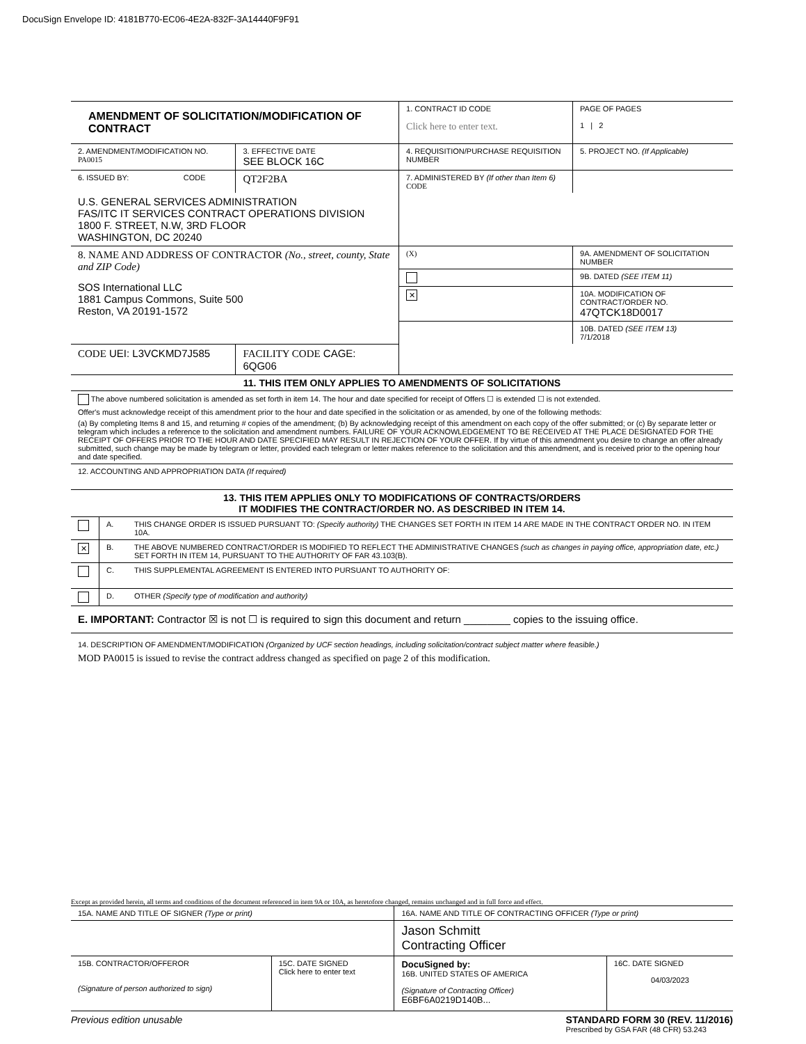DocuSign Envelope ID: 4181B770-EC06-4E2A-832F-3A14440F9F91
| AMENDMENT OF SOLICITATION/MODIFICATION OF CONTRACT | | | 1. CONTRACT ID CODE Click here to enter text. | | PAGE OF PAGES 1 / 2 |
| 2. AMENDMENT/MODIFICATION NO. PA0015 | | 3. EFFECTIVE DATE SEE BLOCK 16C | 4. REQUISITION/PURCHASE REQUISITION NUMBER | | 5. PROJECT NO. (If Applicable) |
| 6. ISSUED BY: | CODE | QT2F2BA | 7. ADMINISTERED BY (If other than Item 6) CODE | | |
| U.S. GENERAL SERVICES ADMINISTRATION FAS/ITC IT SERVICES CONTRACT OPERATIONS DIVISION 1800 F. STREET, N.W, 3RD FLOOR WASHINGTON, DC 20240 | | | | | |
| 8. NAME AND ADDRESS OF CONTRACTOR (No., street, county, State and ZIP Code) SOS International LLC 1881 Campus Commons, Suite 500 Reston, VA 20191-1572 | | | (X) | 9A. AMENDMENT OF SOLICITATION NUMBER | |
| | | | | 9B. DATED (SEE ITEM 11) | |
| | | | ✕ | 10A. MODIFICATION OF CONTRACT/ORDER NO. 47QTCK18D0017 | |
| | | | | 10B. DATED (SEE ITEM 13) 7/1/2018 | |
| CODE UEI: L3VCKMD7J585 | | FACILITY CODE CAGE: 6QG06 | | | |
11. THIS ITEM ONLY APPLIES TO AMENDMENTS OF SOLICITATIONS
The above numbered solicitation is amended as set forth in item 14. The hour and date specified for receipt of Offers ☐ is extended ☐ is not extended.
Offer's must acknowledge receipt of this amendment prior to the hour and date specified in the solicitation or as amended, by one of the following methods:
(a) By completing Items 8 and 15, and returning # copies of the amendment; (b) By acknowledging receipt of this amendment on each copy of the offer submitted; or (c) By separate letter or telegram which includes a reference to the solicitation and amendment numbers. FAILURE OF YOUR ACKNOWLEDGEMENT TO BE RECEIVED AT THE PLACE DESIGNATED FOR THE RECEIPT OF OFFERS PRIOR TO THE HOUR AND DATE SPECIFIED MAY RESULT IN REJECTION OF YOUR OFFER. If by virtue of this amendment you desire to change an offer already submitted, such change may be made by telegram or letter, provided each telegram or letter makes reference to the solicitation and this amendment, and is received prior to the opening hour and date specified.
12. ACCOUNTING AND APPROPRIATION DATA (If required)
13. THIS ITEM APPLIES ONLY TO MODIFICATIONS OF CONTRACTS/ORDERS
IT MODIFIES THE CONTRACT/ORDER NO. AS DESCRIBED IN ITEM 14.
| | A. | THIS CHANGE ORDER IS ISSUED PURSUANT TO: (Specify authority) THE CHANGES SET FORTH IN ITEM 14 ARE MADE IN THE CONTRACT ORDER NO. IN ITEM 10A. |
| ✕ | B. | THE ABOVE NUMBERED CONTRACT/ORDER IS MODIFIED TO REFLECT THE ADMINISTRATIVE CHANGES (such as changes in paying office, appropriation date, etc.) SET FORTH IN ITEM 14, PURSUANT TO THE AUTHORITY OF FAR 43.103(B). |
| | C. | THIS SUPPLEMENTAL AGREEMENT IS ENTERED INTO PURSUANT TO AUTHORITY OF: |
| | D. | OTHER (Specify type of modification and authority) |
E. IMPORTANT: Contractor ☒ is not ☐ is required to sign this document and return ________ copies to the issuing office.
14. DESCRIPTION OF AMENDMENT/MODIFICATION (Organized by UCF section headings, including solicitation/contract subject matter where feasible.)
MOD PA0015 is issued to revise the contract address changed as specified on page 2 of this modification.
Except as provided herein, all terms and conditions of the document referenced in item 9A or 10A, as heretofore changed, remains unchanged and in full force and effect.
| 15A. NAME AND TITLE OF SIGNER (Type or print) | | 16A. NAME AND TITLE OF CONTRACTING OFFICER (Type or print) | |
| | | Jason Schmitt Contracting Officer | |
| 15B. CONTRACTOR/OFFEROR (Signature of person authorized to sign) | 15C. DATE SIGNED Click here to enter text | DocuSigned by: 16B. UNITED STATES OF AMERICA (Signature of Contracting Officer) E6BF6A0219D140B... | 16C. DATE SIGNED 04/03/2023 |
Previous edition unusable STANDARD FORM 30 (REV. 11/2016)
Prescribed by GSA FAR (48 CFR) 53.243